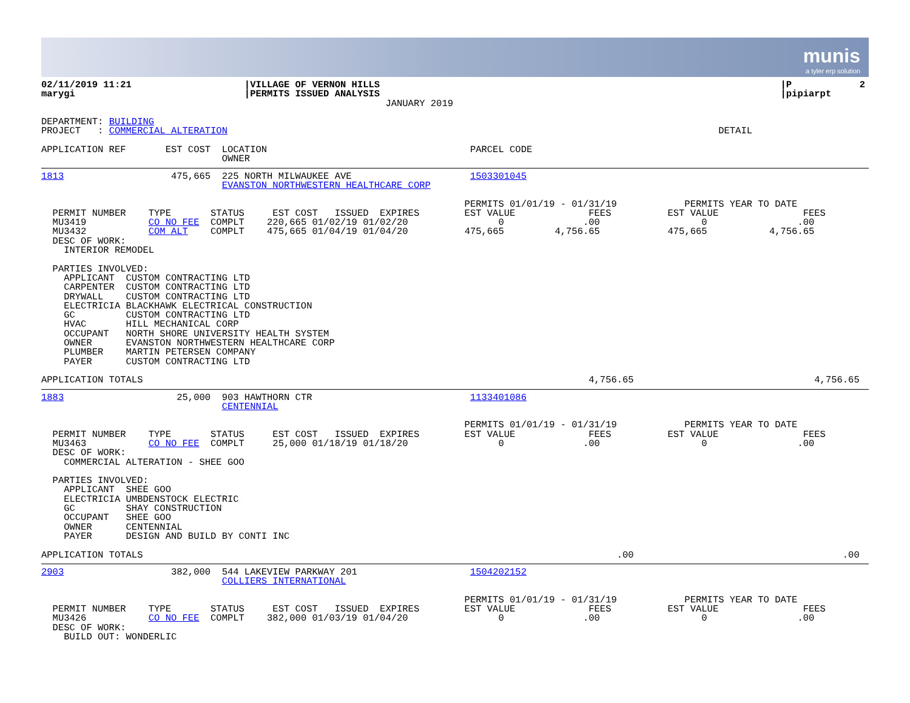munis
a tyler erp solution
02/11/2019 11:21                    |VILLAGE OF VERNON HILLS                                                                       |P            2
marygi                              |PERMITS ISSUED ANALYSIS                                                                       |pipiarpt
                                                             JANUARY 2019

DEPARTMENT: BUILDING
PROJECT   : COMMERCIAL ALTERATION                                                                                       DETAIL

APPLICATION REF       EST COST  LOCATION                                    PARCEL CODE
                                OWNER
1813                   475,665  225 NORTH MILWAUKEE AVE                     1503301045
                                EVANSTON NORTHWESTERN HEALTHCARE CORP

                                                                           PERMITS 01/01/19 - 01/31/19            PERMITS YEAR TO DATE
  PERMIT NUMBER    TYPE       STATUS     EST COST   ISSUED  EXPIRES        EST VALUE             FEES          EST VALUE               FEES
  MU3419           CO NO FEE  COMPLT    220,665 01/02/19 01/02/20                0              .00                  0                .00
  MU3432           COM ALT    COMPLT    475,665 01/04/19 01/04/20          475,665         4,756.65            475,665           4,756.65
  DESC OF WORK:
    INTERIOR REMODEL

  PARTIES INVOLVED:
    APPLICANT  CUSTOM CONTRACTING LTD
    CARPENTER  CUSTOM CONTRACTING LTD
    DRYWALL    CUSTOM CONTRACTING LTD
    ELECTRICIA BLACKHAWK ELECTRICAL CONSTRUCTION
    GC         CUSTOM CONTRACTING LTD
    HVAC       HILL MECHANICAL CORP
    OCCUPANT   NORTH SHORE UNIVERSITY HEALTH SYSTEM
    OWNER      EVANSTON NORTHWESTERN HEALTHCARE CORP
    PLUMBER    MARTIN PETERSEN COMPANY
    PAYER      CUSTOM CONTRACTING LTD

APPLICATION TOTALS                                                                               4,756.65                                4,756.65
1883                    25,000  903 HAWTHORN CTR                            1133401086
                                CENTENNIAL

                                                                           PERMITS 01/01/19 - 01/31/19            PERMITS YEAR TO DATE
  PERMIT NUMBER    TYPE       STATUS     EST COST   ISSUED  EXPIRES        EST VALUE             FEES          EST VALUE               FEES
  MU3463           CO NO FEE  COMPLT     25,000 01/18/19 01/18/20                0              .00                  0                .00
  DESC OF WORK:
    COMMERCIAL ALTERATION - SHEE GOO

  PARTIES INVOLVED:
    APPLICANT  SHEE GOO
    ELECTRICIA UMBDENSTOCK ELECTRIC
    GC         SHAY CONSTRUCTION
    OCCUPANT   SHEE GOO
    OWNER      CENTENNIAL
    PAYER      DESIGN AND BUILD BY CONTI INC

APPLICATION TOTALS                                                                                    .00                                     .00
2903                   382,000  544 LAKEVIEW PARKWAY 201                    1504202152
                                COLLIERS INTERNATIONAL

                                                                           PERMITS 01/01/19 - 01/31/19            PERMITS YEAR TO DATE
  PERMIT NUMBER    TYPE       STATUS     EST COST   ISSUED  EXPIRES        EST VALUE             FEES          EST VALUE               FEES
  MU3426           CO NO FEE  COMPLT    382,000 01/03/19 01/04/20                0              .00                  0                .00
  DESC OF WORK:
    BUILD OUT: WONDERLIC